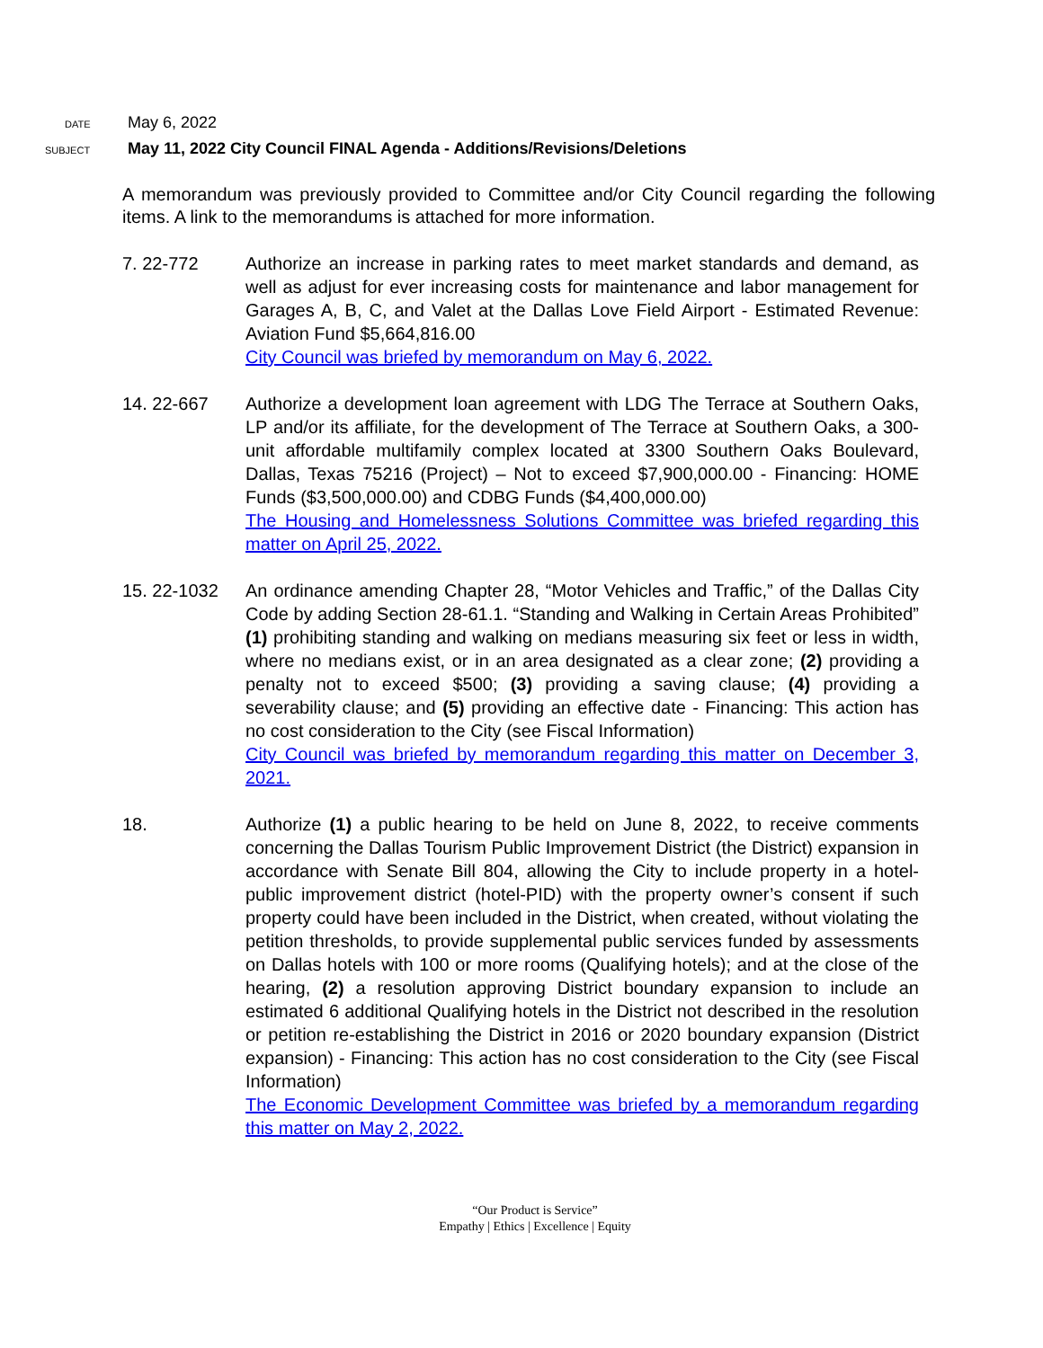DATE
May 6, 2022
SUBJECT
May 11, 2022 City Council FINAL Agenda - Additions/Revisions/Deletions
A memorandum was previously provided to Committee and/or City Council regarding the following items. A link to the memorandums is attached for more information.
7. 22-772 Authorize an increase in parking rates to meet market standards and demand, as well as adjust for ever increasing costs for maintenance and labor management for Garages A, B, C, and Valet at the Dallas Love Field Airport - Estimated Revenue: Aviation Fund $5,664,816.00
City Council was briefed by memorandum on May 6, 2022.
14. 22-667 Authorize a development loan agreement with LDG The Terrace at Southern Oaks, LP and/or its affiliate, for the development of The Terrace at Southern Oaks, a 300-unit affordable multifamily complex located at 3300 Southern Oaks Boulevard, Dallas, Texas 75216 (Project) – Not to exceed $7,900,000.00 - Financing: HOME Funds ($3,500,000.00) and CDBG Funds ($4,400,000.00)
The Housing and Homelessness Solutions Committee was briefed regarding this matter on April 25, 2022.
15. 22-1032 An ordinance amending Chapter 28, “Motor Vehicles and Traffic,” of the Dallas City Code by adding Section 28-61.1. “Standing and Walking in Certain Areas Prohibited” (1) prohibiting standing and walking on medians measuring six feet or less in width, where no medians exist, or in an area designated as a clear zone; (2) providing a penalty not to exceed $500; (3) providing a saving clause; (4) providing a severability clause; and (5) providing an effective date - Financing: This action has no cost consideration to the City (see Fiscal Information)
City Council was briefed by memorandum regarding this matter on December 3, 2021.
18. Authorize (1) a public hearing to be held on June 8, 2022, to receive comments concerning the Dallas Tourism Public Improvement District (the District) expansion in accordance with Senate Bill 804, allowing the City to include property in a hotel-public improvement district (hotel-PID) with the property owner’s consent if such property could have been included in the District, when created, without violating the petition thresholds, to provide supplemental public services funded by assessments on Dallas hotels with 100 or more rooms (Qualifying hotels); and at the close of the hearing, (2) a resolution approving District boundary expansion to include an estimated 6 additional Qualifying hotels in the District not described in the resolution or petition re-establishing the District in 2016 or 2020 boundary expansion (District expansion) - Financing: This action has no cost consideration to the City (see Fiscal Information)
The Economic Development Committee was briefed by a memorandum regarding this matter on May 2, 2022.
“Our Product is Service”
Empathy | Ethics | Excellence | Equity